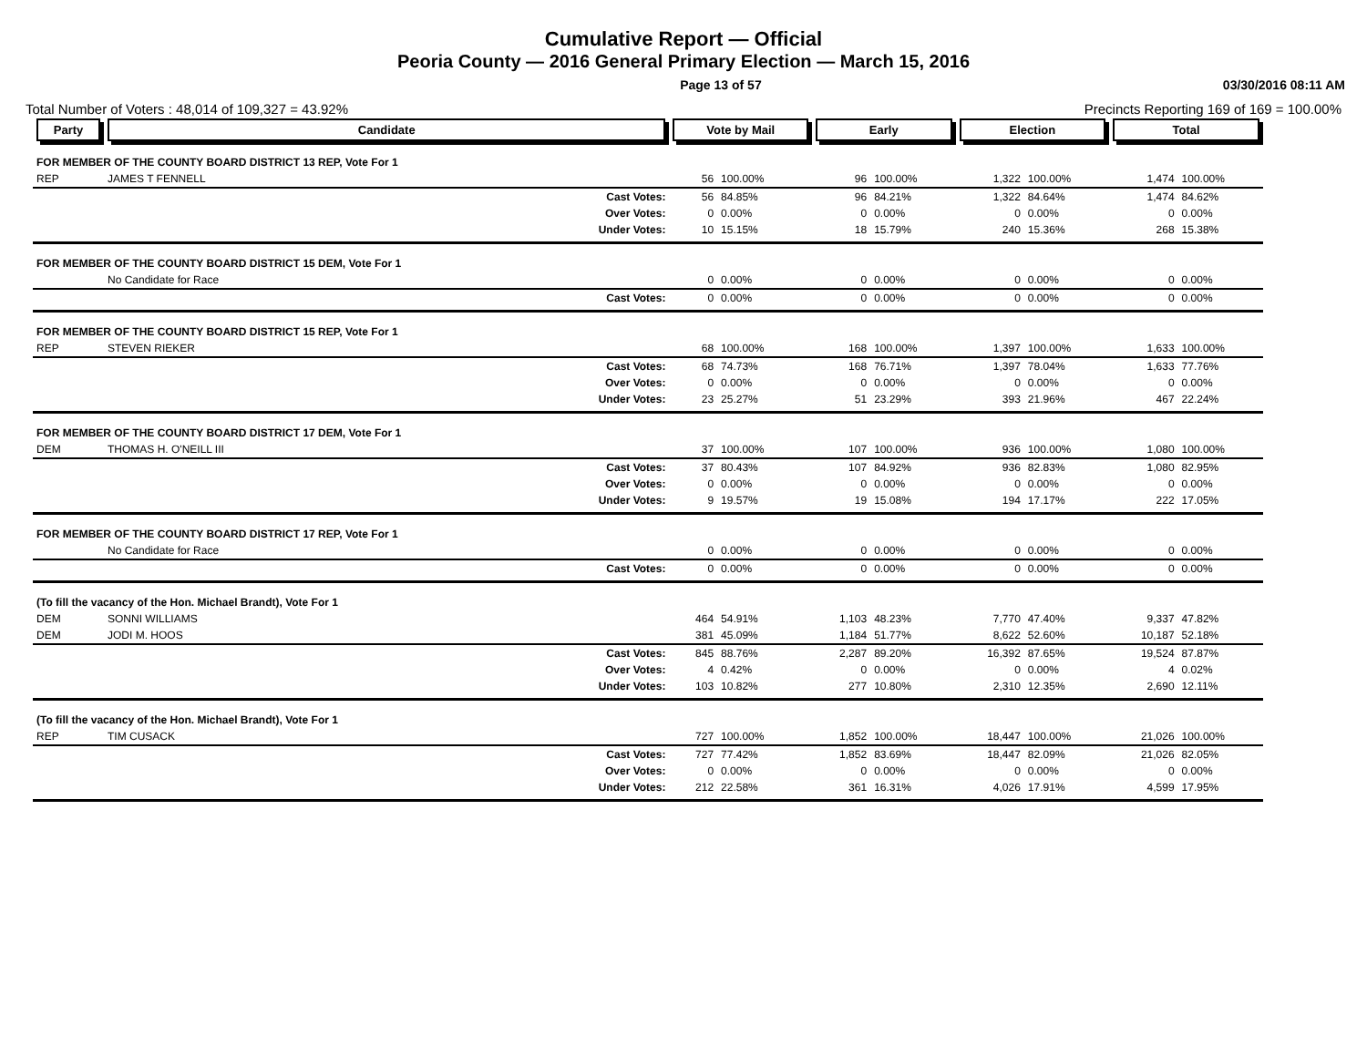Cumulative Report — Official
Peoria County — 2016 General Primary Election — March 15, 2016
Page 13 of 57 03/30/2016 08:11 AM
Total Number of Voters : 48,014 of 109,327 = 43.92% Precincts Reporting 169 of 169 = 100.00%
| Party | Candidate | Vote by Mail | | Early | | Election | | Total | |
| --- | --- | --- | --- | --- | --- | --- | --- | --- | --- |
| FOR MEMBER OF THE COUNTY BOARD DISTRICT 13 REP, Vote For 1 | | | | | | | | | |
| REP | JAMES T FENNELL | 56 | 100.00% | 96 | 100.00% | 1,322 | 100.00% | 1,474 | 100.00% |
| | Cast Votes: | 56 | 84.85% | 96 | 84.21% | 1,322 | 84.64% | 1,474 | 84.62% |
| | Over Votes: | 0 | 0.00% | 0 | 0.00% | 0 | 0.00% | 0 | 0.00% |
| | Under Votes: | 10 | 15.15% | 18 | 15.79% | 240 | 15.36% | 268 | 15.38% |
| FOR MEMBER OF THE COUNTY BOARD DISTRICT 15 DEM, Vote For 1 | | | | | | | | | |
| | No Candidate for Race | 0 | 0.00% | 0 | 0.00% | 0 | 0.00% | 0 | 0.00% |
| | Cast Votes: | 0 | 0.00% | 0 | 0.00% | 0 | 0.00% | 0 | 0.00% |
| FOR MEMBER OF THE COUNTY BOARD DISTRICT 15 REP, Vote For 1 | | | | | | | | | |
| REP | STEVEN RIEKER | 68 | 100.00% | 168 | 100.00% | 1,397 | 100.00% | 1,633 | 100.00% |
| | Cast Votes: | 68 | 74.73% | 168 | 76.71% | 1,397 | 78.04% | 1,633 | 77.76% |
| | Over Votes: | 0 | 0.00% | 0 | 0.00% | 0 | 0.00% | 0 | 0.00% |
| | Under Votes: | 23 | 25.27% | 51 | 23.29% | 393 | 21.96% | 467 | 22.24% |
| FOR MEMBER OF THE COUNTY BOARD DISTRICT 17 DEM, Vote For 1 | | | | | | | | | |
| DEM | THOMAS H. O'NEILL III | 37 | 100.00% | 107 | 100.00% | 936 | 100.00% | 1,080 | 100.00% |
| | Cast Votes: | 37 | 80.43% | 107 | 84.92% | 936 | 82.83% | 1,080 | 82.95% |
| | Over Votes: | 0 | 0.00% | 0 | 0.00% | 0 | 0.00% | 0 | 0.00% |
| | Under Votes: | 9 | 19.57% | 19 | 15.08% | 194 | 17.17% | 222 | 17.05% |
| FOR MEMBER OF THE COUNTY BOARD DISTRICT 17 REP, Vote For 1 | | | | | | | | | |
| | No Candidate for Race | 0 | 0.00% | 0 | 0.00% | 0 | 0.00% | 0 | 0.00% |
| | Cast Votes: | 0 | 0.00% | 0 | 0.00% | 0 | 0.00% | 0 | 0.00% |
| (To fill the vacancy of the Hon. Michael Brandt), Vote For 1 | | | | | | | | | |
| DEM | SONNI WILLIAMS | 464 | 54.91% | 1,103 | 48.23% | 7,770 | 47.40% | 9,337 | 47.82% |
| DEM | JODI M. HOOS | 381 | 45.09% | 1,184 | 51.77% | 8,622 | 52.60% | 10,187 | 52.18% |
| | Cast Votes: | 845 | 88.76% | 2,287 | 89.20% | 16,392 | 87.65% | 19,524 | 87.87% |
| | Over Votes: | 4 | 0.42% | 0 | 0.00% | 0 | 0.00% | 4 | 0.02% |
| | Under Votes: | 103 | 10.82% | 277 | 10.80% | 2,310 | 12.35% | 2,690 | 12.11% |
| (To fill the vacancy of the Hon. Michael Brandt), Vote For 1 | | | | | | | | | |
| REP | TIM CUSACK | 727 | 100.00% | 1,852 | 100.00% | 18,447 | 100.00% | 21,026 | 100.00% |
| | Cast Votes: | 727 | 77.42% | 1,852 | 83.69% | 18,447 | 82.09% | 21,026 | 82.05% |
| | Over Votes: | 0 | 0.00% | 0 | 0.00% | 0 | 0.00% | 0 | 0.00% |
| | Under Votes: | 212 | 22.58% | 361 | 16.31% | 4,026 | 17.91% | 4,599 | 17.95% |